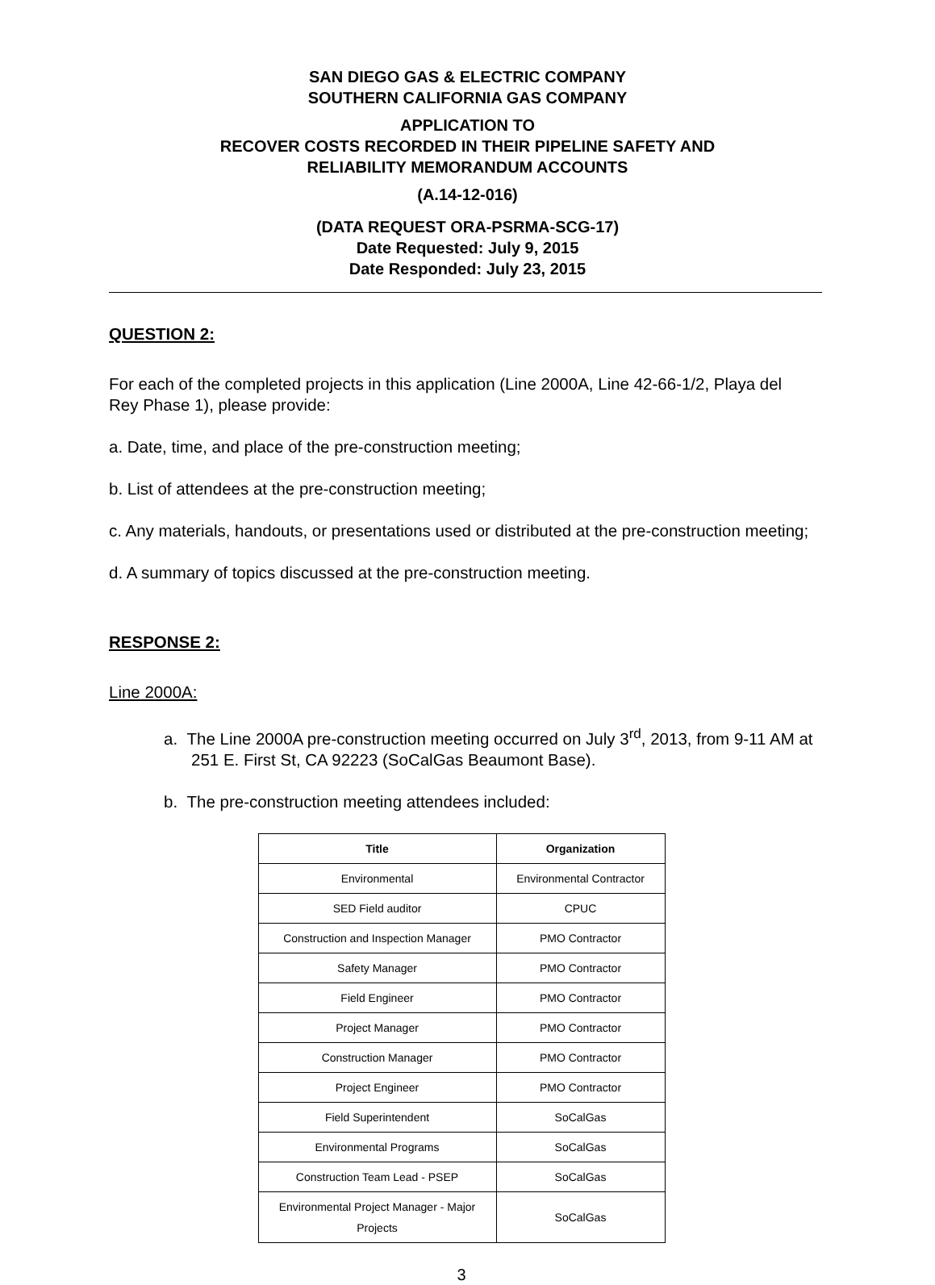SAN DIEGO GAS & ELECTRIC COMPANY
SOUTHERN CALIFORNIA GAS COMPANY
APPLICATION TO
RECOVER COSTS RECORDED IN THEIR PIPELINE SAFETY AND
RELIABILITY MEMORANDUM ACCOUNTS
(A.14-12-016)
(DATA REQUEST ORA-PSRMA-SCG-17)
Date Requested: July 9, 2015
Date Responded: July 23, 2015
QUESTION 2:
For each of the completed projects in this application (Line 2000A, Line 42-66-1/2, Playa del Rey Phase 1), please provide:
a. Date, time, and place of the pre-construction meeting;
b. List of attendees at the pre-construction meeting;
c. Any materials, handouts, or presentations used or distributed at the pre-construction meeting;
d. A summary of topics discussed at the pre-construction meeting.
RESPONSE 2:
Line 2000A:
a. The Line 2000A pre-construction meeting occurred on July 3<sup>rd</sup>, 2013, from 9-11 AM at 251 E. First St, CA 92223 (SoCalGas Beaumont Base).
b. The pre-construction meeting attendees included:
| Title | Organization |
| --- | --- |
| Environmental | Environmental Contractor |
| SED Field auditor | CPUC |
| Construction and Inspection Manager | PMO Contractor |
| Safety Manager | PMO Contractor |
| Field Engineer | PMO Contractor |
| Project Manager | PMO Contractor |
| Construction Manager | PMO Contractor |
| Project Engineer | PMO Contractor |
| Field Superintendent | SoCalGas |
| Environmental Programs | SoCalGas |
| Construction Team Lead - PSEP | SoCalGas |
| Environmental Project Manager - Major Projects | SoCalGas |
3